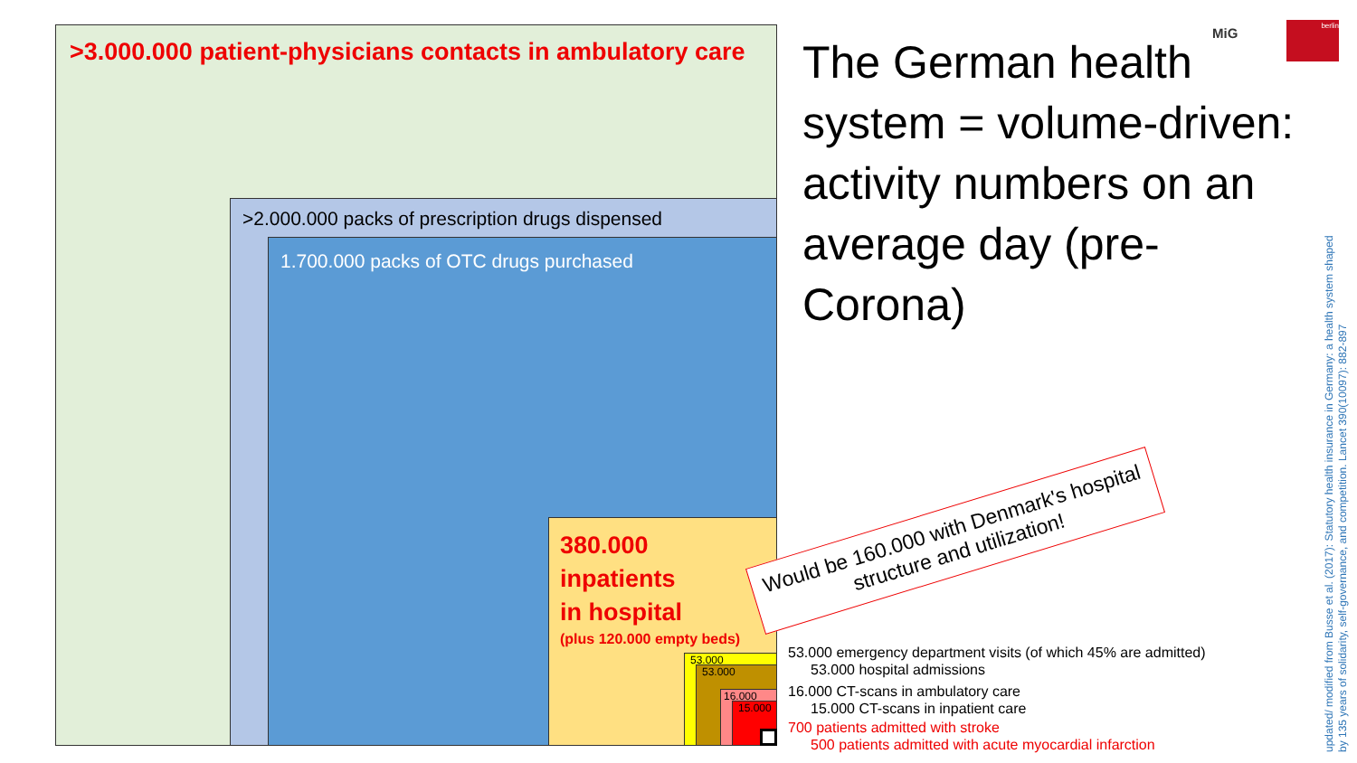>3.000.000 patient-physicians contacts in ambulatory care
>2.000.000 packs of prescription drugs dispensed
1.700.000 packs of OTC drugs purchased
380.000
inpatients
in hospital
(plus 120.000 empty beds)
53.000
53.000
16.000
15.000
The German health system = volume-driven: activity numbers on an average day (pre-Corona)
MiG
berlin
Would be 160.000 with Denmark's hospital structure and utilization!
53.000 emergency department visits (of which 45% are admitted)
53.000 hospital admissions
16.000 CT-scans in ambulatory care
15.000 CT-scans in inpatient care
700 patients admitted with stroke
500 patients admitted with acute myocardial infarction
updated/ modified from Busse et al. (2017): Statutory health insurance in Germany: a health system shaped by 135 years of solidarity, self-governance, and competition. Lancet 390(10097): 882-897